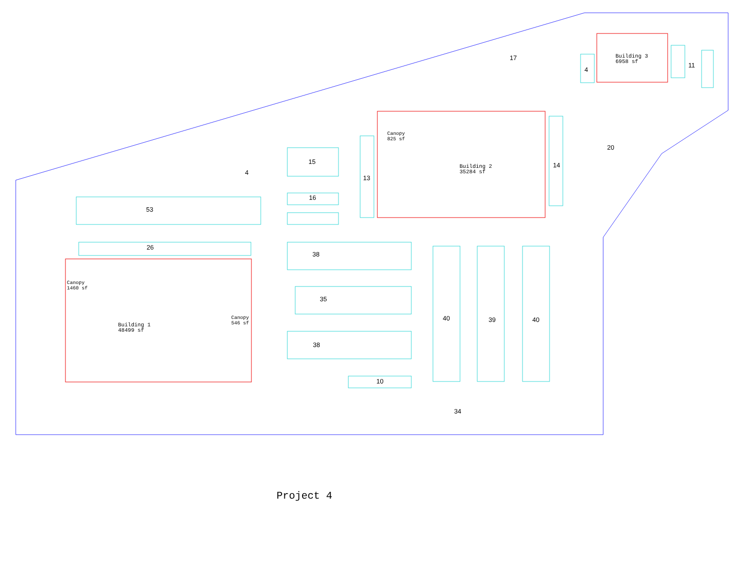Building 3
6958 sf
Building 2
35284 sf
Canopy
825 sf
Building 1
48499 sf
Canopy
1460 sf
Canopy
546 sf
17
4
11
20
14
13
15
4
16
53
26
38
35
38
40 39 40
10
34
Project 4